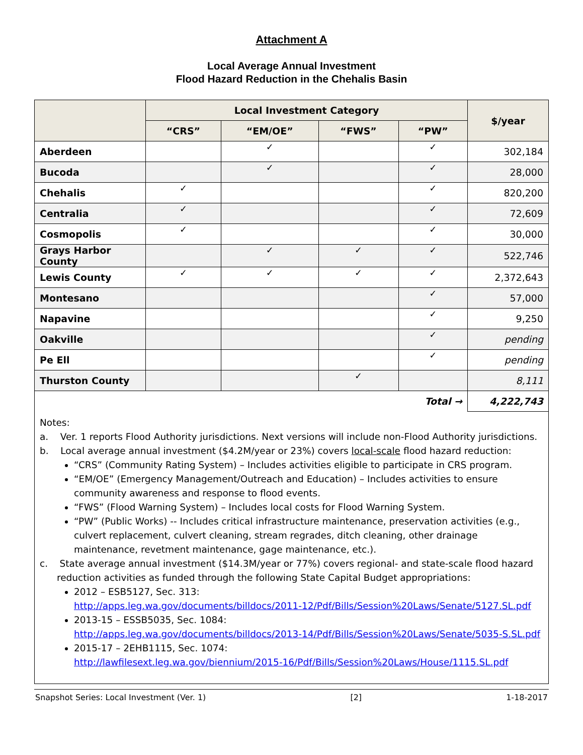Attachment A
Local Average Annual Investment
Flood Hazard Reduction in the Chehalis Basin
| | Local Investment Category | | | | $/year |
| --- | --- | --- | --- | --- | --- |
| | “CRS” | “EM/OE” | “FWS” | “PW” | |
| Aberdeen | | ✓ | | ✓ | 302,184 |
| Bucoda | | ✓ | | ✓ | 28,000 |
| Chehalis | ✓ | | | ✓ | 820,200 |
| Centralia | ✓ | | | ✓ | 72,609 |
| Cosmopolis | ✓ | | | ✓ | 30,000 |
| Grays Harbor County | | ✓ | ✓ | ✓ | 522,746 |
| Lewis County | ✓ | ✓ | ✓ | ✓ | 2,372,643 |
| Montesano | | | | ✓ | 57,000 |
| Napavine | | | | ✓ | 9,250 |
| Oakville | | | | ✓ | pending |
| Pe Ell | | | | ✓ | pending |
| Thurston County | | | ✓ | | 8,111 |
| Total → | | | | | 4,222,743 |
Notes:
a. Ver. 1 reports Flood Authority jurisdictions. Next versions will include non-Flood Authority jurisdictions.
b. Local average annual investment ($4.2M/year or 23%) covers local-scale flood hazard reduction:
“CRS” (Community Rating System) – Includes activities eligible to participate in CRS program.
“EM/OE” (Emergency Management/Outreach and Education) – Includes activities to ensure community awareness and response to flood events.
“FWS” (Flood Warning System) – Includes local costs for Flood Warning System.
“PW” (Public Works) -- Includes critical infrastructure maintenance, preservation activities (e.g., culvert replacement, culvert cleaning, stream regrades, ditch cleaning, other drainage maintenance, revetment maintenance, gage maintenance, etc.).
c. State average annual investment ($14.3M/year or 77%) covers regional- and state-scale flood hazard reduction activities as funded through the following State Capital Budget appropriations:
2012 – ESB5127, Sec. 313:
http://apps.leg.wa.gov/documents/billdocs/2011-12/Pdf/Bills/Session%20Laws/Senate/5127.SL.pdf
2013-15 – ESSB5035, Sec. 1084:
http://apps.leg.wa.gov/documents/billdocs/2013-14/Pdf/Bills/Session%20Laws/Senate/5035-S.SL.pdf
2015-17 – 2EHB1115, Sec. 1074:
http://lawfilesext.leg.wa.gov/biennium/2015-16/Pdf/Bills/Session%20Laws/House/1115.SL.pdf
Snapshot Series: Local Investment (Ver. 1) [2] 1-18-2017